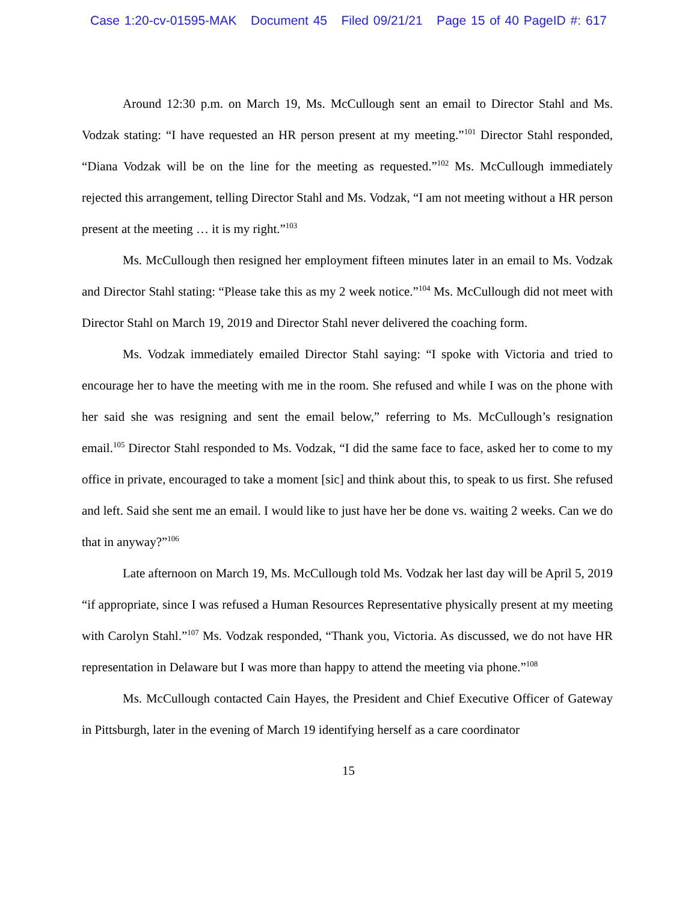Case 1:20-cv-01595-MAK Document 45 Filed 09/21/21 Page 15 of 40 PageID #: 617
Around 12:30 p.m. on March 19, Ms. McCullough sent an email to Director Stahl and Ms. Vodzak stating: “I have requested an HR person present at my meeting.”<sup>101</sup> Director Stahl responded, “Diana Vodzak will be on the line for the meeting as requested.”<sup>102</sup> Ms. McCullough immediately rejected this arrangement, telling Director Stahl and Ms. Vodzak, “I am not meeting without a HR person present at the meeting … it is my right.”<sup>103</sup>
Ms. McCullough then resigned her employment fifteen minutes later in an email to Ms. Vodzak and Director Stahl stating: “Please take this as my 2 week notice.”<sup>104</sup> Ms. McCullough did not meet with Director Stahl on March 19, 2019 and Director Stahl never delivered the coaching form.
Ms. Vodzak immediately emailed Director Stahl saying: “I spoke with Victoria and tried to encourage her to have the meeting with me in the room. She refused and while I was on the phone with her said she was resigning and sent the email below,” referring to Ms. McCullough’s resignation email.<sup>105</sup> Director Stahl responded to Ms. Vodzak, “I did the same face to face, asked her to come to my office in private, encouraged to take a moment [sic] and think about this, to speak to us first. She refused and left. Said she sent me an email. I would like to just have her be done vs. waiting 2 weeks. Can we do that in anyway?”<sup>106</sup>
Late afternoon on March 19, Ms. McCullough told Ms. Vodzak her last day will be April 5, 2019 “if appropriate, since I was refused a Human Resources Representative physically present at my meeting with Carolyn Stahl.”<sup>107</sup> Ms. Vodzak responded, “Thank you, Victoria. As discussed, we do not have HR representation in Delaware but I was more than happy to attend the meeting via phone.”<sup>108</sup>
Ms. McCullough contacted Cain Hayes, the President and Chief Executive Officer of Gateway in Pittsburgh, later in the evening of March 19 identifying herself as a care coordinator
15